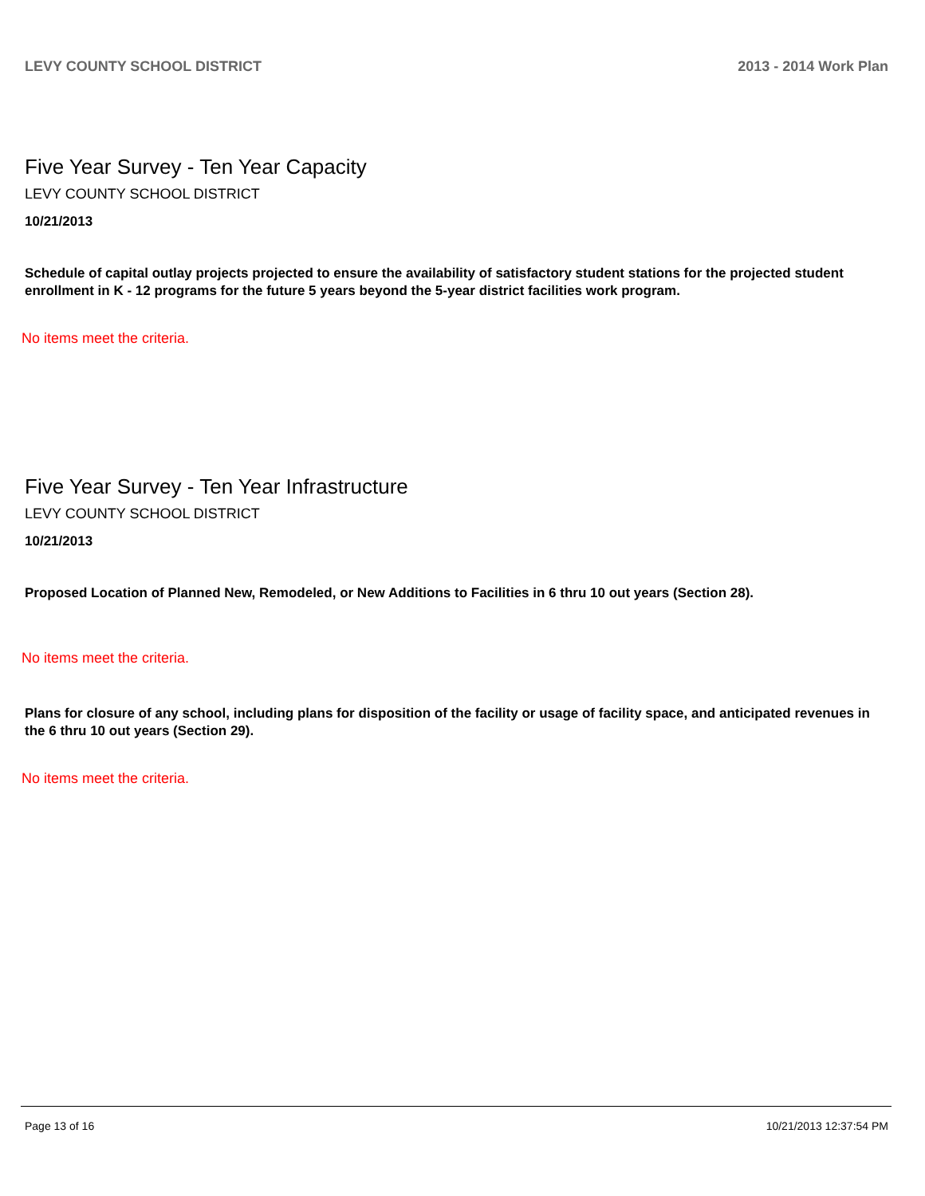LEVY COUNTY SCHOOL DISTRICT 2013 - 2014 Work Plan
Five Year Survey - Ten Year Capacity
LEVY COUNTY SCHOOL DISTRICT
10/21/2013
Schedule of capital outlay projects projected to ensure the availability of satisfactory student stations for the projected student enrollment in K - 12 programs for the future 5 years beyond the 5-year district facilities work program.
No items meet the criteria.
Five Year Survey - Ten Year Infrastructure
LEVY COUNTY SCHOOL DISTRICT
10/21/2013
Proposed Location of Planned New, Remodeled, or New Additions to Facilities in 6 thru 10 out years (Section 28).
No items meet the criteria.
Plans for closure of any school, including plans for disposition of the facility or usage of facility space, and anticipated revenues in the 6 thru 10 out years (Section 29).
No items meet the criteria.
Page 13 of 16 10/21/2013 12:37:54 PM